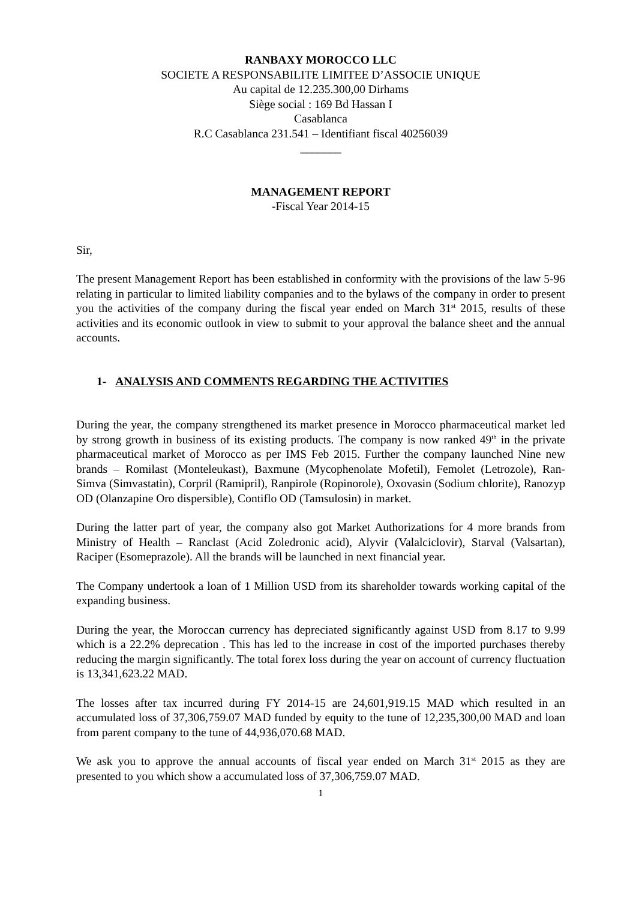RANBAXY MOROCCO LLC
SOCIETE A RESPONSABILITE LIMITEE D’ASSOCIE UNIQUE
Au capital de 12.235.300,00 Dirhams
Siège social : 169 Bd Hassan I
Casablanca
R.C Casablanca 231.541 – Identifiant fiscal 40256039
_______
MANAGEMENT REPORT
-Fiscal Year 2014-15
Sir,
The present Management Report has been established in conformity with the provisions of the law 5-96 relating in particular to limited liability companies and to the bylaws of the company in order to present you the activities of the company during the fiscal year ended on March 31<sup>st</sup> 2015, results of these activities and its economic outlook in view to submit to your approval the balance sheet and the annual accounts.
1- ANALYSIS AND COMMENTS REGARDING THE ACTIVITIES
During the year, the company strengthened its market presence in Morocco pharmaceutical market led by strong growth in business of its existing products. The company is now ranked 49<sup>th</sup> in the private pharmaceutical market of Morocco as per IMS Feb 2015. Further the company launched Nine new brands – Romilast (Monteleukast), Baxmune (Mycophenolate Mofetil), Femolet (Letrozole), Ran-Simva (Simvastatin), Corpril (Ramipril), Ranpirole (Ropinorole), Oxovasin (Sodium chlorite), Ranozyp OD (Olanzapine Oro dispersible), Contiflo OD (Tamsulosin) in market.
During the latter part of year, the company also got Market Authorizations for 4 more brands from Ministry of Health – Ranclast (Acid Zoledronic acid), Alyvir (Valalciclovir), Starval (Valsartan), Raciper (Esomeprazole). All the brands will be launched in next financial year.
The Company undertook a loan of 1 Million USD from its shareholder towards working capital of the expanding business.
During the year, the Moroccan currency has depreciated significantly against USD from 8.17 to 9.99 which is a 22.2% deprecation . This has led to the increase in cost of the imported purchases thereby reducing the margin significantly. The total forex loss during the year on account of currency fluctuation is 13,341,623.22 MAD.
The losses after tax incurred during FY 2014-15 are 24,601,919.15 MAD which resulted in an accumulated loss of 37,306,759.07 MAD funded by equity to the tune of 12,235,300,00 MAD and loan from parent company to the tune of 44,936,070.68 MAD.
We ask you to approve the annual accounts of fiscal year ended on March 31<sup>st</sup> 2015 as they are presented to you which show a accumulated loss of 37,306,759.07 MAD.
1